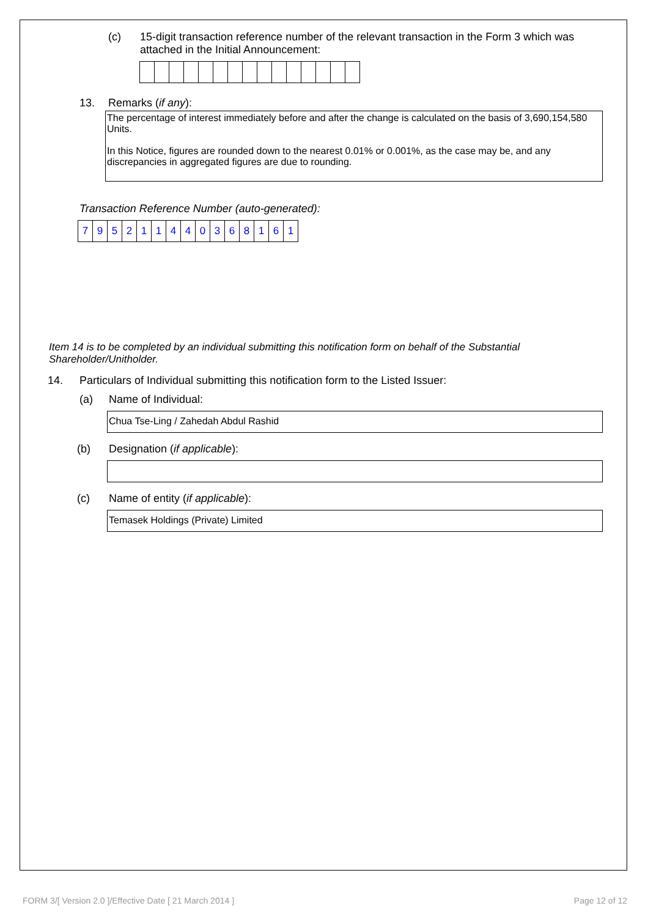(c) 15-digit transaction reference number of the relevant transaction in the Form 3 which was attached in the Initial Announcement:
13. Remarks (if any):
The percentage of interest immediately before and after the change is calculated on the basis of 3,690,154,580 Units.
In this Notice, figures are rounded down to the nearest 0.01% or 0.001%, as the case may be, and any discrepancies in aggregated figures are due to rounding.
Transaction Reference Number (auto-generated):
| 7 | 9 | 5 | 2 | 1 | 1 | 4 | 4 | 0 | 3 | 6 | 8 | 1 | 6 | 1 |
Item 14 is to be completed by an individual submitting this notification form on behalf of the Substantial Shareholder/Unitholder.
14. Particulars of Individual submitting this notification form to the Listed Issuer:
(a) Name of Individual:
Chua Tse-Ling / Zahedah Abdul Rashid
(b) Designation (if applicable):
(c) Name of entity (if applicable):
Temasek Holdings (Private) Limited
FORM 3/[ Version 2.0 ]/Effective Date [ 21 March 2014 ]
Page 12 of 12